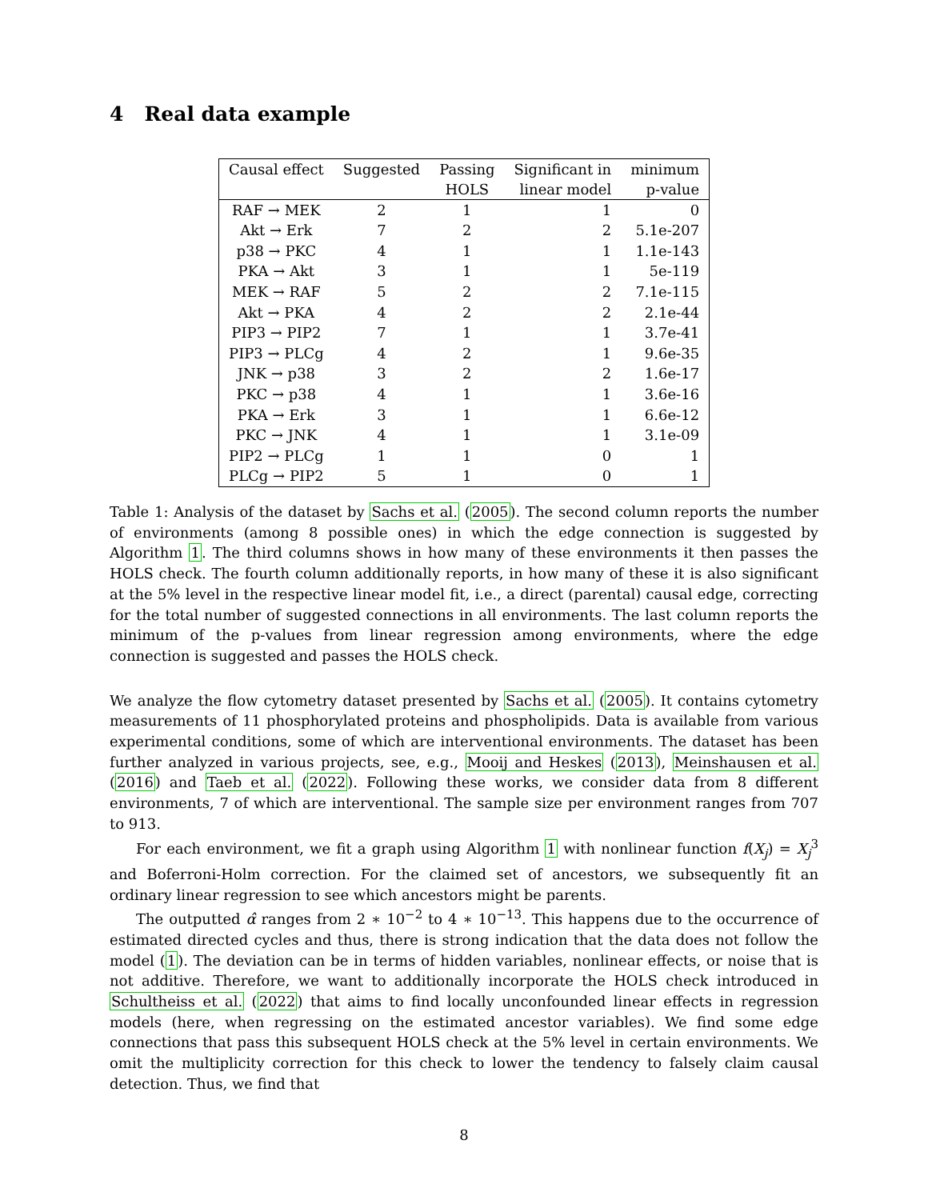4 Real data example
| Causal effect | Suggested | Passing HOLS | Significant in linear model | minimum p-value |
| --- | --- | --- | --- | --- |
| RAF → MEK | 2 | 1 | 1 | 0 |
| Akt → Erk | 7 | 2 | 2 | 5.1e-207 |
| p38 → PKC | 4 | 1 | 1 | 1.1e-143 |
| PKA → Akt | 3 | 1 | 1 | 5e-119 |
| MEK → RAF | 5 | 2 | 2 | 7.1e-115 |
| Akt → PKA | 4 | 2 | 2 | 2.1e-44 |
| PIP3 → PIP2 | 7 | 1 | 1 | 3.7e-41 |
| PIP3 → PLCg | 4 | 2 | 1 | 9.6e-35 |
| JNK → p38 | 3 | 2 | 2 | 1.6e-17 |
| PKC → p38 | 4 | 1 | 1 | 3.6e-16 |
| PKA → Erk | 3 | 1 | 1 | 6.6e-12 |
| PKC → JNK | 4 | 1 | 1 | 3.1e-09 |
| PIP2 → PLCg | 1 | 1 | 0 | 1 |
| PLCg → PIP2 | 5 | 1 | 0 | 1 |
Table 1: Analysis of the dataset by Sachs et al. (2005). The second column reports the number of environments (among 8 possible ones) in which the edge connection is suggested by Algorithm 1. The third columns shows in how many of these environments it then passes the HOLS check. The fourth column additionally reports, in how many of these it is also significant at the 5% level in the respective linear model fit, i.e., a direct (parental) causal edge, correcting for the total number of suggested connections in all environments. The last column reports the minimum of the p-values from linear regression among environments, where the edge connection is suggested and passes the HOLS check.
We analyze the flow cytometry dataset presented by Sachs et al. (2005). It contains cytometry measurements of 11 phosphorylated proteins and phospholipids. Data is available from various experimental conditions, some of which are interventional environments. The dataset has been further analyzed in various projects, see, e.g., Mooij and Heskes (2013), Meinshausen et al. (2016) and Taeb et al. (2022). Following these works, we consider data from 8 different environments, 7 of which are interventional. The sample size per environment ranges from 707 to 913.
For each environment, we fit a graph using Algorithm 1 with nonlinear function f(X<sub>j</sub>) = X<sub>j</sub><sup>3</sup> and Boferroni-Holm correction. For the claimed set of ancestors, we subsequently fit an ordinary linear regression to see which ancestors might be parents.
The outputted α̂ ranges from 2 ∗ 10<sup>−2</sup> to 4 ∗ 10<sup>−13</sup>. This happens due to the occurrence of estimated directed cycles and thus, there is strong indication that the data does not follow the model (1). The deviation can be in terms of hidden variables, nonlinear effects, or noise that is not additive. Therefore, we want to additionally incorporate the HOLS check introduced in Schultheiss et al. (2022) that aims to find locally unconfounded linear effects in regression models (here, when regressing on the estimated ancestor variables). We find some edge connections that pass this subsequent HOLS check at the 5% level in certain environments. We omit the multiplicity correction for this check to lower the tendency to falsely claim causal detection. Thus, we find that
8